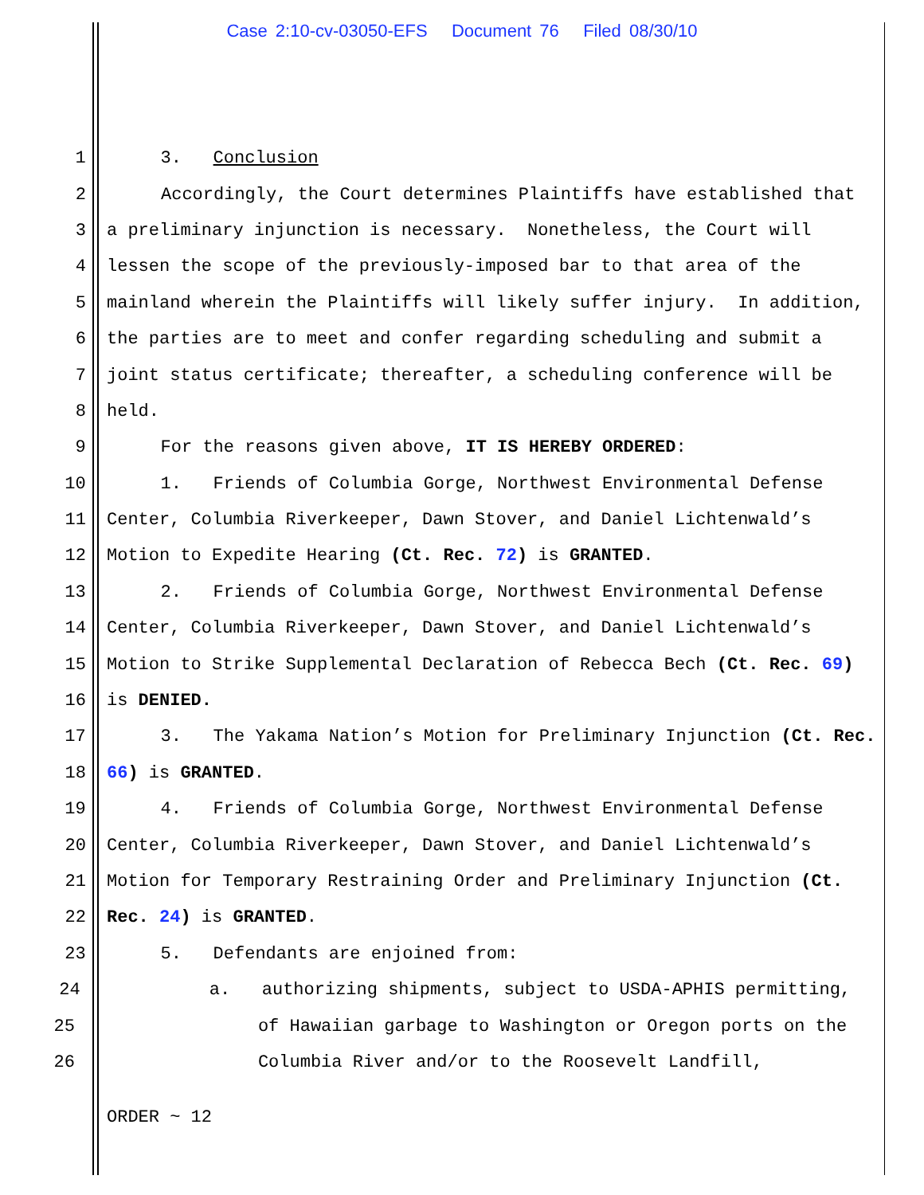Case 2:10-cv-03050-EFS Document 76 Filed 08/30/10
1 3. Conclusion
2 Accordingly, the Court determines Plaintiffs have established that
3 a preliminary injunction is necessary. Nonetheless, the Court will
4 lessen the scope of the previously-imposed bar to that area of the
5 mainland wherein the Plaintiffs will likely suffer injury. In addition,
6 the parties are to meet and confer regarding scheduling and submit a
7 joint status certificate; thereafter, a scheduling conference will be
8 held.
9 For the reasons given above, IT IS HEREBY ORDERED:
10 1. Friends of Columbia Gorge, Northwest Environmental Defense
11 Center, Columbia Riverkeeper, Dawn Stover, and Daniel Lichtenwald’s
12 Motion to Expedite Hearing (Ct. Rec. 72) is GRANTED.
13 2. Friends of Columbia Gorge, Northwest Environmental Defense
14 Center, Columbia Riverkeeper, Dawn Stover, and Daniel Lichtenwald’s
15 Motion to Strike Supplemental Declaration of Rebecca Bech (Ct. Rec. 69)
16 is DENIED.
17 3. The Yakama Nation’s Motion for Preliminary Injunction (Ct. Rec.
18 66) is GRANTED.
19 4. Friends of Columbia Gorge, Northwest Environmental Defense
20 Center, Columbia Riverkeeper, Dawn Stover, and Daniel Lichtenwald’s
21 Motion for Temporary Restraining Order and Preliminary Injunction (Ct.
22 Rec. 24) is GRANTED.
23 5. Defendants are enjoined from:
24 a. authorizing shipments, subject to USDA-APHIS permitting,
25 of Hawaiian garbage to Washington or Oregon ports on the
26 Columbia River and/or to the Roosevelt Landfill,
ORDER ~ 12